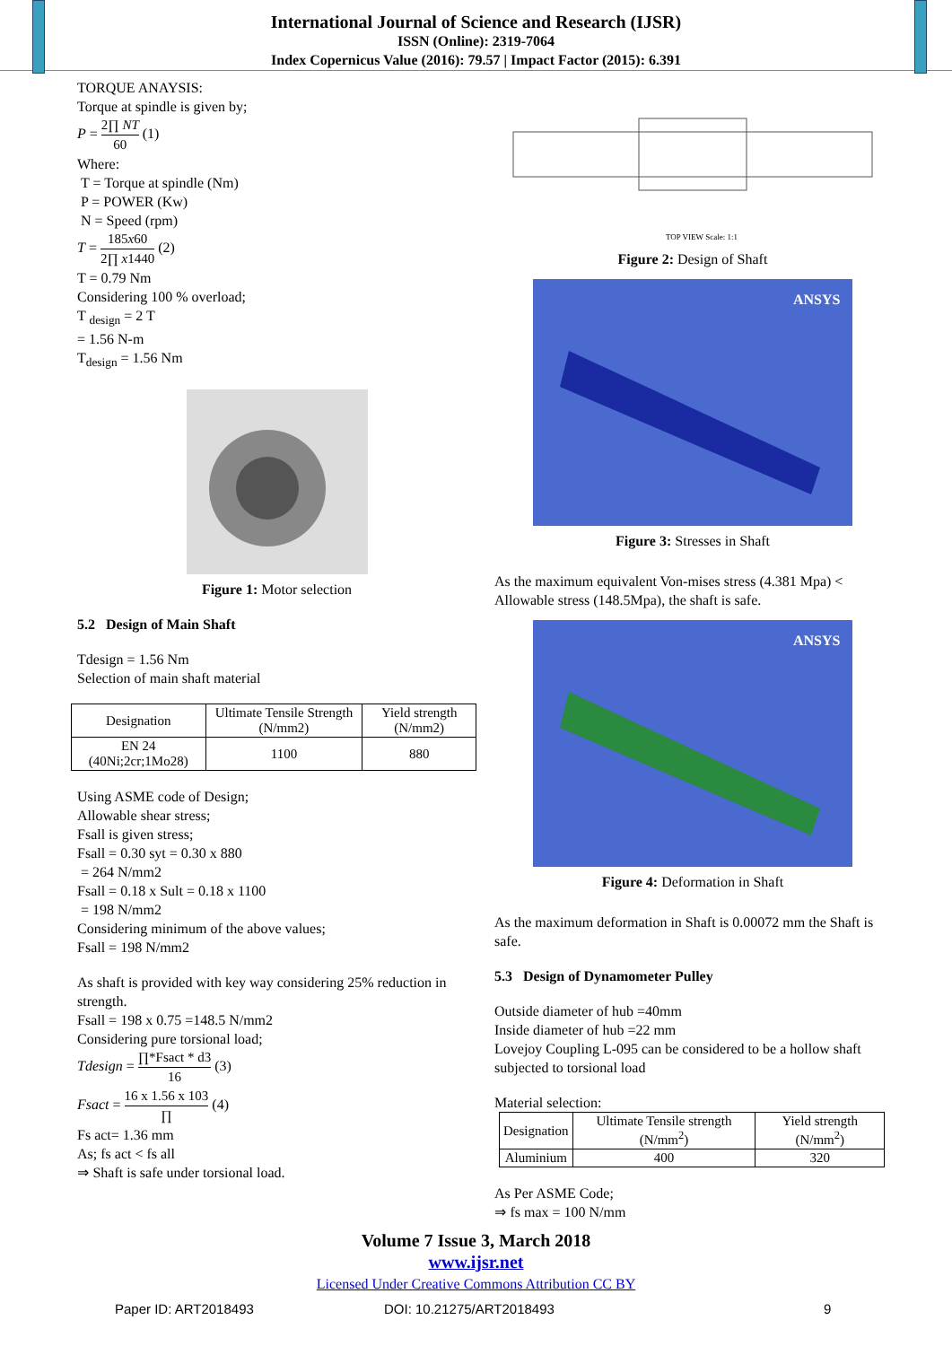International Journal of Science and Research (IJSR)
ISSN (Online): 2319-7064
Index Copernicus Value (2016): 79.57 | Impact Factor (2015): 6.391
TORQUE ANAYSIS:
Torque at spindle is given by;
P = 2∏ NT 60 (1)
Where:
T = Torque at spindle (Nm)
P = POWER (Kw)
N = Speed (rpm)
T = 185x60 2∏ x1440 (2)
T = 0.79 Nm
Considering 100 % overload;
T <sub>design</sub> = 2 T
= 1.56 N-m
T<sub>design</sub> = 1.56 Nm
Figure 1: Motor selection
5.2 Design of Main Shaft
Tdesign = 1.56 Nm
Selection of main shaft material
| Designation | Ultimate Tensile Strength (N/mm2) | Yield strength (N/mm2) |
| EN 24 (40Ni;2cr;1Mo28) | 1100 | 880 |
Using ASME code of Design;
Allowable shear stress;
Fsall is given stress;
Fsall = 0.30 syt = 0.30 x 880
= 264 N/mm2
Fsall = 0.18 x Sult = 0.18 x 1100
= 198 N/mm2
Considering minimum of the above values;
Fsall = 198 N/mm2
As shaft is provided with key way considering 25% reduction in strength.
Fsall = 198 x 0.75 =148.5 N/mm2
Considering pure torsional load;
Tdesign = ∏*Fsact * d3 16 (3)
Fsact = 16 x 1.56 x 103 ∏ (4)
Fs act= 1.36 mm
As; fs act < fs all
⇒ Shaft is safe under torsional load.
TOP VIEW Scale: 1:1
Figure 2: Design of Shaft
ANSYS
Figure 3: Stresses in Shaft
As the maximum equivalent Von-mises stress (4.381 Mpa) < Allowable stress (148.5Mpa), the shaft is safe.
ANSYS
Figure 4: Deformation in Shaft
As the maximum deformation in Shaft is 0.00072 mm the Shaft is safe.
5.3 Design of Dynamometer Pulley
Outside diameter of hub =40mm
Inside diameter of hub =22 mm
Lovejoy Coupling L-095 can be considered to be a hollow shaft subjected to torsional load
Material selection:
| Designation | Ultimate Tensile strength (N/mm<sup>2</sup>) | Yield strength (N/mm<sup>2</sup>) |
| Aluminium | 400 | 320 |
As Per ASME Code;
⇒ fs max = 100 N/mm
Volume 7 Issue 3, March 2018
www.ijsr.net
Licensed Under Creative Commons Attribution CC BY
Paper ID: ART2018493 DOI: 10.21275/ART2018493 9